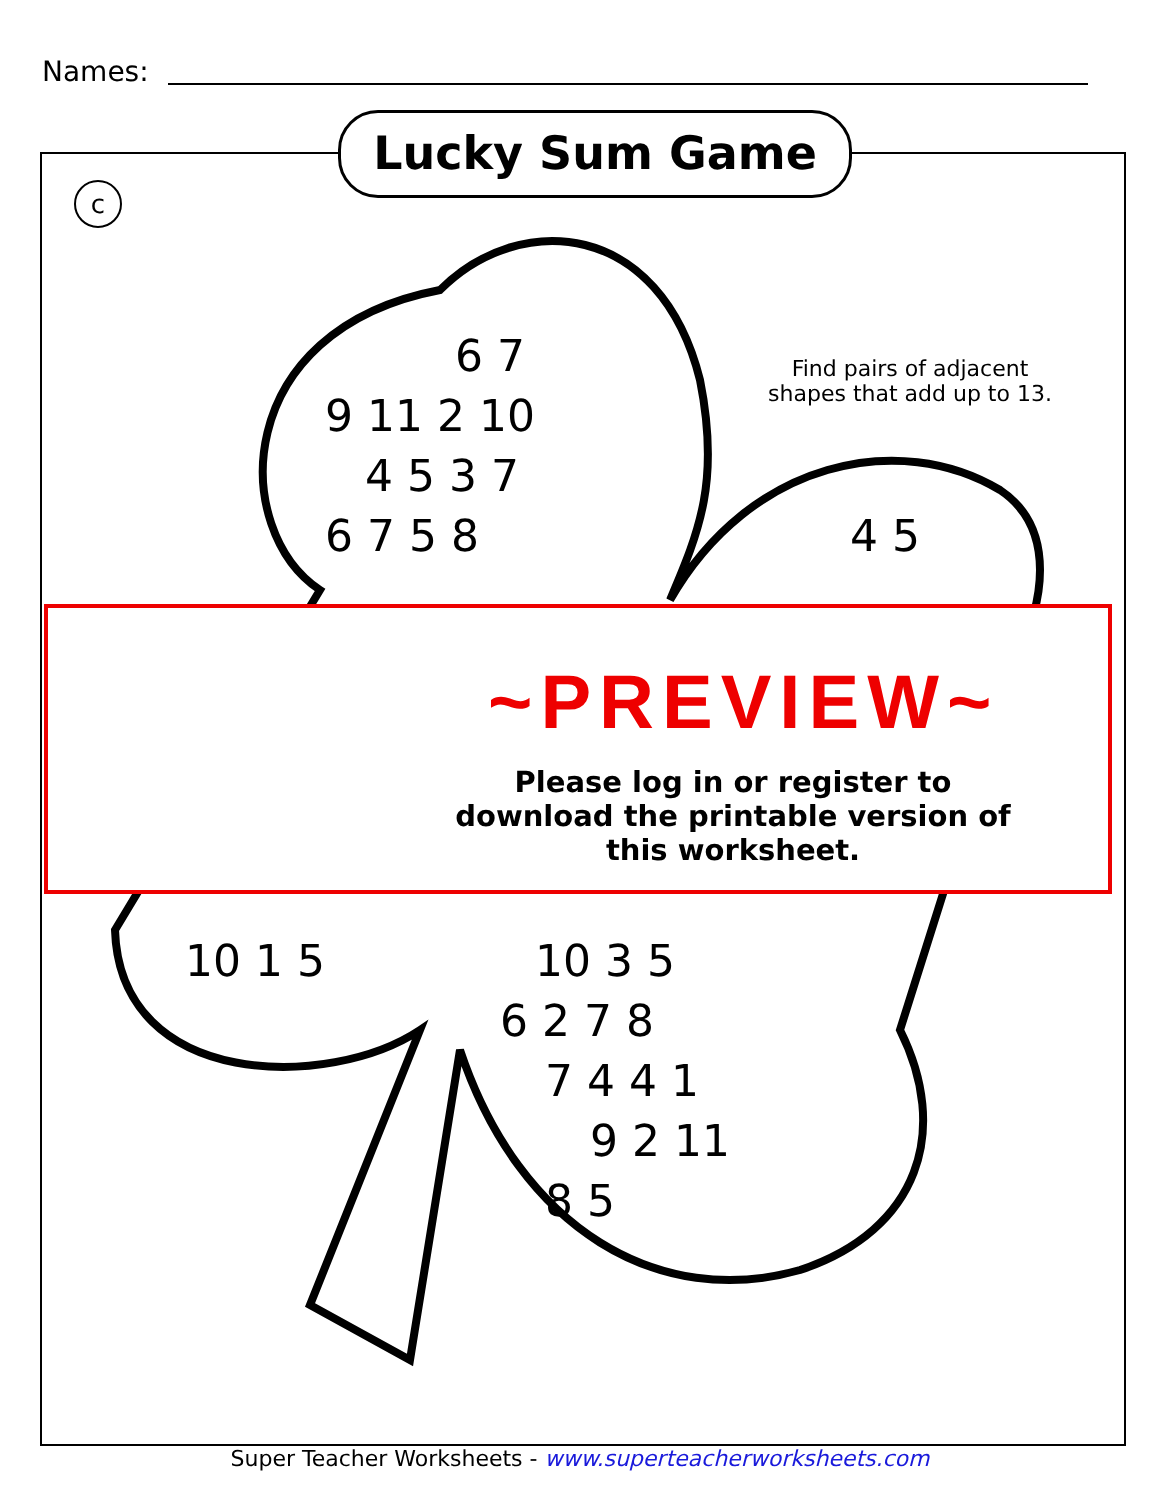Names:
Lucky Sum Game
c
Find pairs of adjacent shapes that add up to 13.
6 7
9 11 2 10
4 5 3 7
6 7 5 8 4 5
10 1 5 10 3 5
6 2 7 8
7 4 4 1
9 2 11
8 5
~PREVIEW~
Please log in or register to download the printable version of this worksheet.
Super Teacher Worksheets - www.superteacherworksheets.com